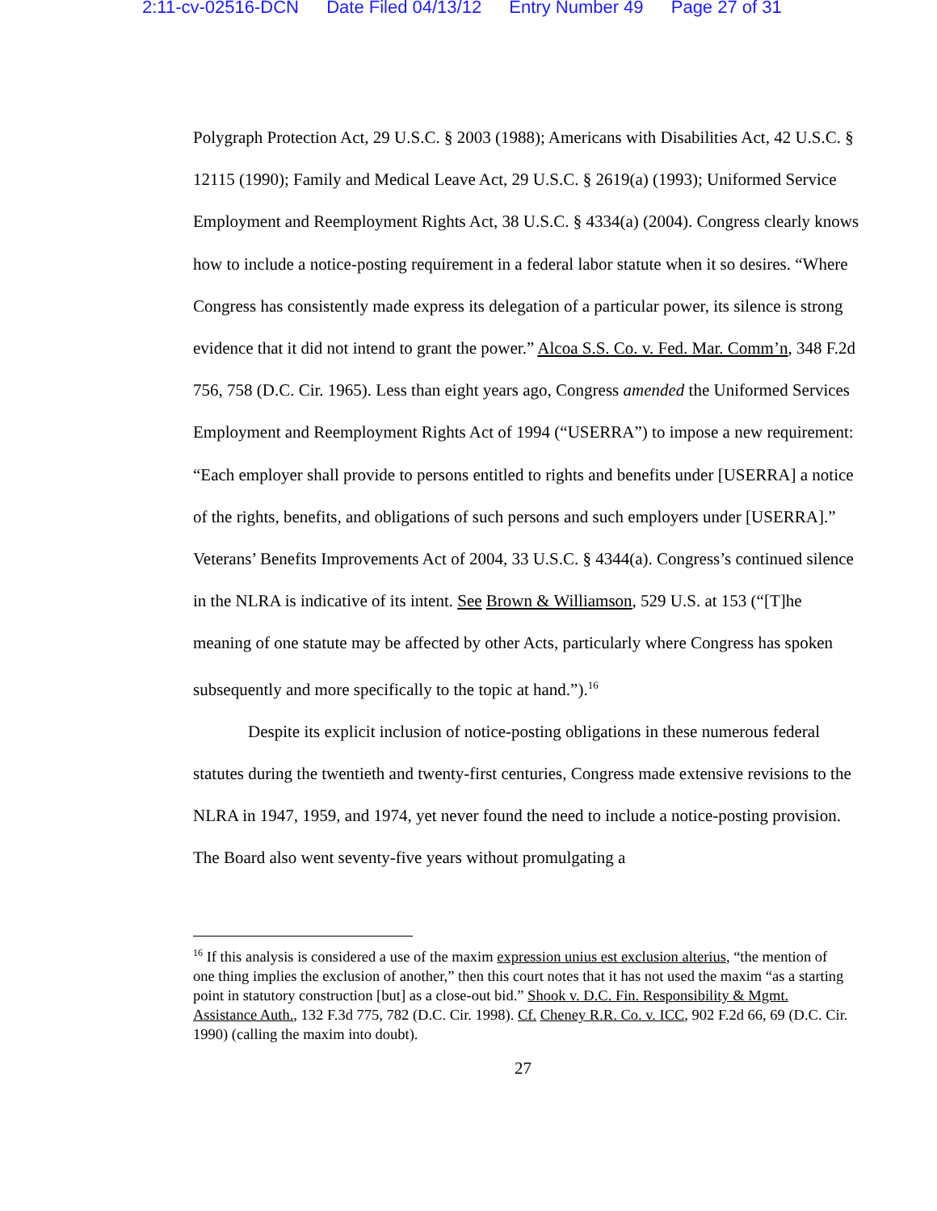2:11-cv-02516-DCN Date Filed 04/13/12 Entry Number 49 Page 27 of 31
Polygraph Protection Act, 29 U.S.C. § 2003 (1988); Americans with Disabilities Act, 42 U.S.C. § 12115 (1990); Family and Medical Leave Act, 29 U.S.C. § 2619(a) (1993); Uniformed Service Employment and Reemployment Rights Act, 38 U.S.C. § 4334(a) (2004). Congress clearly knows how to include a notice-posting requirement in a federal labor statute when it so desires. “Where Congress has consistently made express its delegation of a particular power, its silence is strong evidence that it did not intend to grant the power.” Alcoa S.S. Co. v. Fed. Mar. Comm’n, 348 F.2d 756, 758 (D.C. Cir. 1965). Less than eight years ago, Congress amended the Uniformed Services Employment and Reemployment Rights Act of 1994 (“USERRA”) to impose a new requirement: “Each employer shall provide to persons entitled to rights and benefits under [USERRA] a notice of the rights, benefits, and obligations of such persons and such employers under [USERRA].” Veterans’ Benefits Improvements Act of 2004, 33 U.S.C. § 4344(a). Congress’s continued silence in the NLRA is indicative of its intent. See Brown & Williamson, 529 U.S. at 153 (“[T]he meaning of one statute may be affected by other Acts, particularly where Congress has spoken subsequently and more specifically to the topic at hand.”).<sup>16</sup>
Despite its explicit inclusion of notice-posting obligations in these numerous federal statutes during the twentieth and twenty-first centuries, Congress made extensive revisions to the NLRA in 1947, 1959, and 1974, yet never found the need to include a notice-posting provision. The Board also went seventy-five years without promulgating a
<sup>16</sup> If this analysis is considered a use of the maxim expression unius est exclusion alterius, “the mention of one thing implies the exclusion of another,” then this court notes that it has not used the maxim “as a starting point in statutory construction [but] as a close-out bid.” Shook v. D.C. Fin. Responsibility & Mgmt. Assistance Auth., 132 F.3d 775, 782 (D.C. Cir. 1998). Cf. Cheney R.R. Co. v. ICC, 902 F.2d 66, 69 (D.C. Cir. 1990) (calling the maxim into doubt).
27